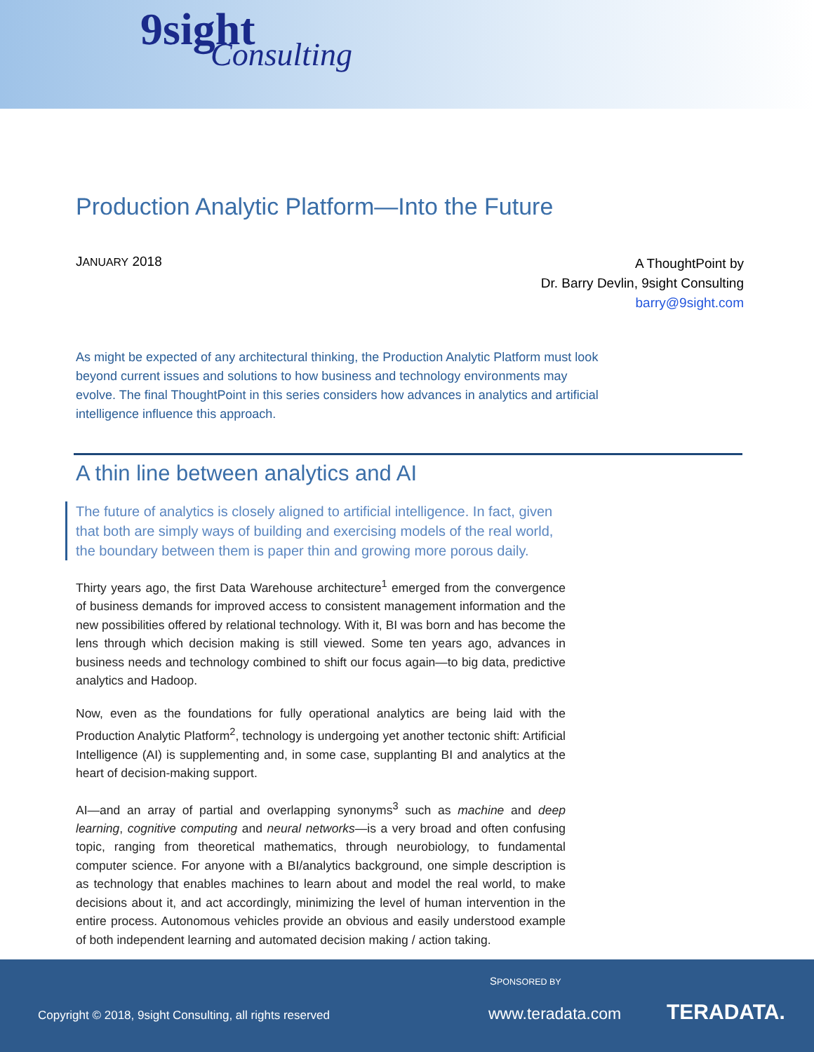9sight
Consulting
Production Analytic Platform—Into the Future
JANUARY 2018
A ThoughtPoint by
Dr. Barry Devlin, 9sight Consulting
barry@9sight.com
As might be expected of any architectural thinking, the Production Analytic Platform must look beyond current issues and solutions to how business and technology environments may evolve. The final ThoughtPoint in this series considers how advances in analytics and artificial intelligence influence this approach.
A thin line between analytics and AI
The future of analytics is closely aligned to artificial intelligence. In fact, given that both are simply ways of building and exercising models of the real world, the boundary between them is paper thin and growing more porous daily.
Thirty years ago, the first Data Warehouse architecture<sup>1</sup> emerged from the convergence of business demands for improved access to consistent management information and the new possibilities offered by relational technology. With it, BI was born and has become the lens through which decision making is still viewed. Some ten years ago, advances in business needs and technology combined to shift our focus again—to big data, predictive analytics and Hadoop.
Now, even as the foundations for fully operational analytics are being laid with the Production Analytic Platform<sup>2</sup>, technology is undergoing yet another tectonic shift: Artificial Intelligence (AI) is supplementing and, in some case, supplanting BI and analytics at the heart of decision-making support.
AI—and an array of partial and overlapping synonyms<sup>3</sup> such as machine and deep learning, cognitive computing and neural networks—is a very broad and often confusing topic, ranging from theoretical mathematics, through neurobiology, to fundamental computer science. For anyone with a BI/analytics background, one simple description is as technology that enables machines to learn about and model the real world, to make decisions about it, and act accordingly, minimizing the level of human intervention in the entire process. Autonomous vehicles provide an obvious and easily understood example of both independent learning and automated decision making / action taking.
SPONSORED BY
Copyright © 2018, 9sight Consulting, all rights reserved
www.teradata.com TERADATA.